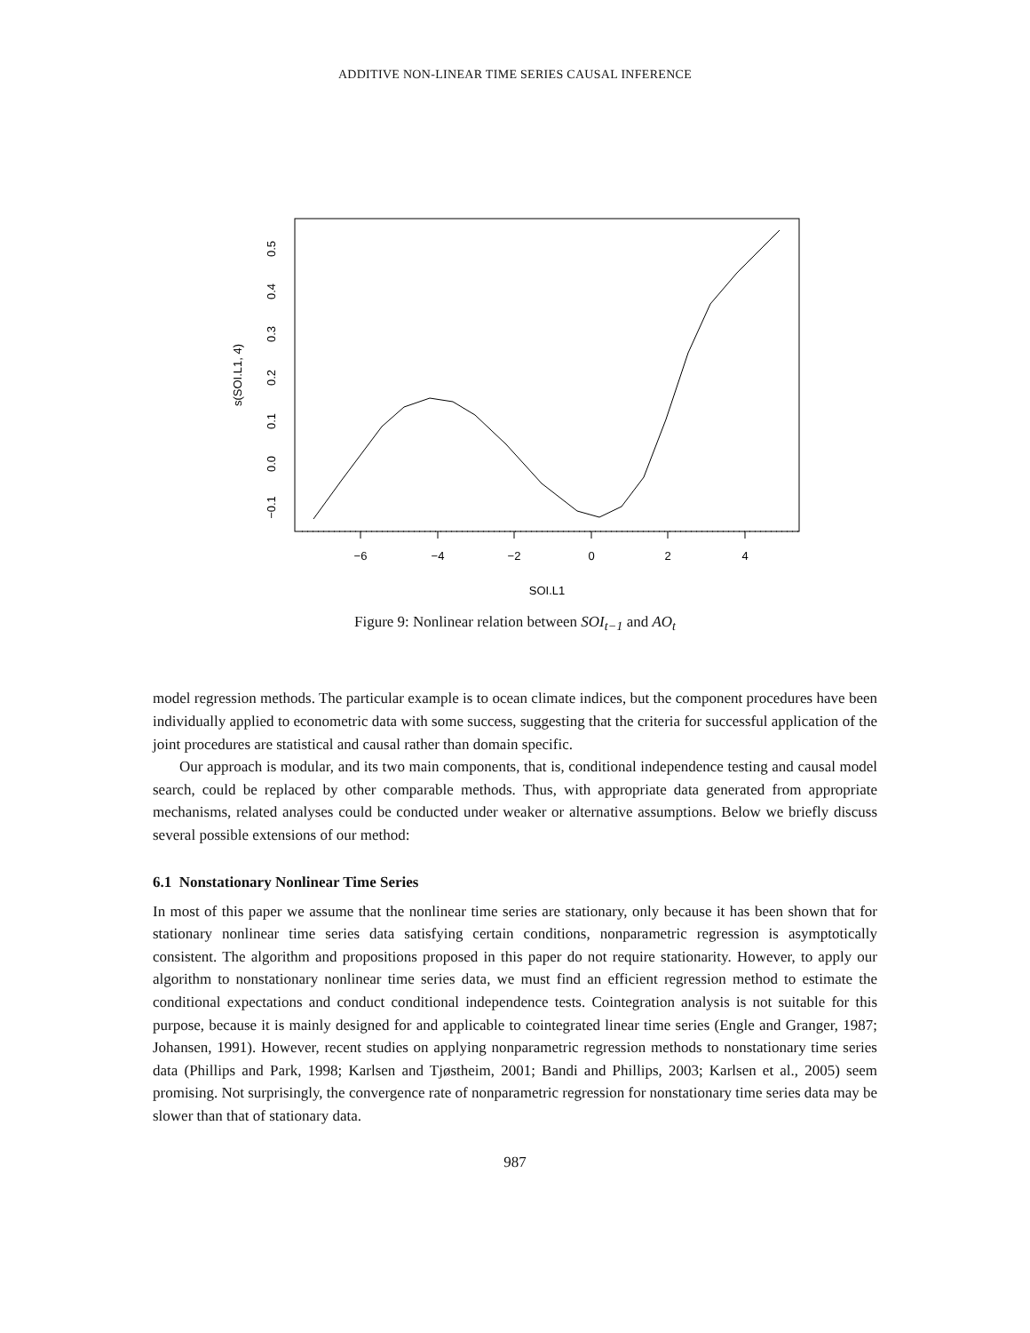ADDITIVE NON-LINEAR TIME SERIES CAUSAL INFERENCE
−6
−4
−2
0
2
4
SOI.L1
−0.1
0.0
0.1
0.2
0.3
0.4
0.5
s(SOI.L1, 4)
Figure 9: Nonlinear relation between SOI<sub>t−1</sub> and AO<sub>t</sub>
model regression methods. The particular example is to ocean climate indices, but the component procedures have been individually applied to econometric data with some success, suggesting that the criteria for successful application of the joint procedures are statistical and causal rather than domain specific.
Our approach is modular, and its two main components, that is, conditional independence testing and causal model search, could be replaced by other comparable methods. Thus, with appropriate data generated from appropriate mechanisms, related analyses could be conducted under weaker or alternative assumptions. Below we briefly discuss several possible extensions of our method:
6.1 Nonstationary Nonlinear Time Series
In most of this paper we assume that the nonlinear time series are stationary, only because it has been shown that for stationary nonlinear time series data satisfying certain conditions, nonparametric regression is asymptotically consistent. The algorithm and propositions proposed in this paper do not require stationarity. However, to apply our algorithm to nonstationary nonlinear time series data, we must find an efficient regression method to estimate the conditional expectations and conduct conditional independence tests. Cointegration analysis is not suitable for this purpose, because it is mainly designed for and applicable to cointegrated linear time series (Engle and Granger, 1987; Johansen, 1991). However, recent studies on applying nonparametric regression methods to nonstationary time series data (Phillips and Park, 1998; Karlsen and Tjøstheim, 2001; Bandi and Phillips, 2003; Karlsen et al., 2005) seem promising. Not surprisingly, the convergence rate of nonparametric regression for nonstationary time series data may be slower than that of stationary data.
987